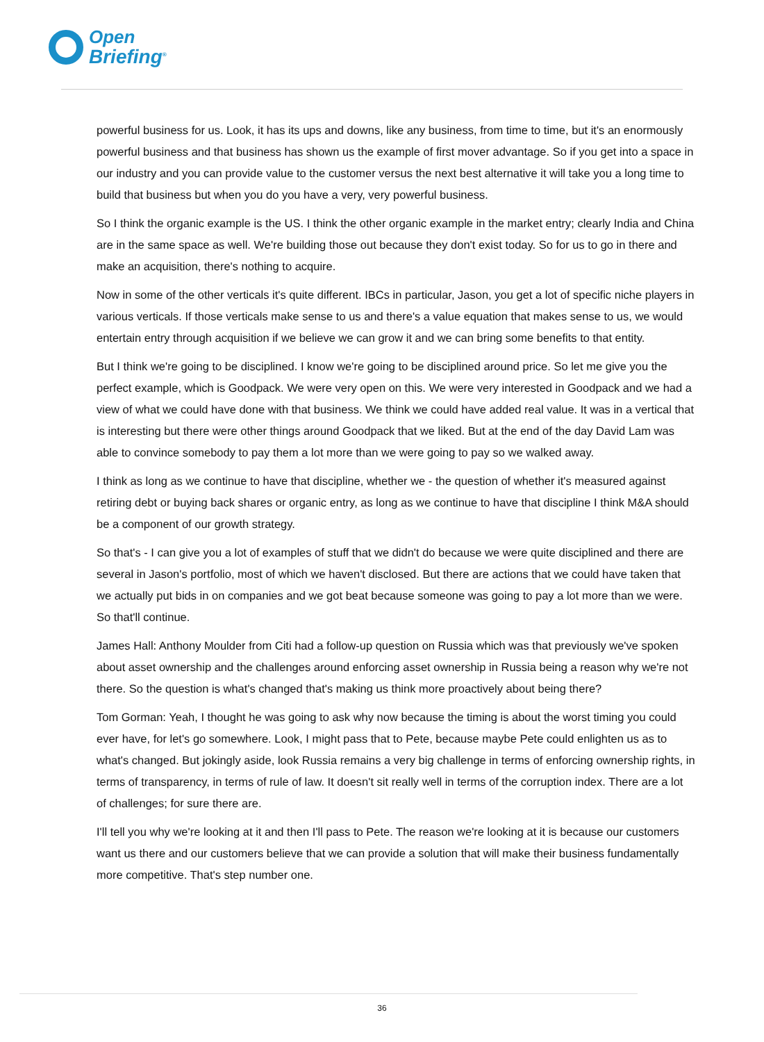Open
Briefing<sup>®</sup>
powerful business for us. Look, it has its ups and downs, like any business, from time to time, but it's an enormously powerful business and that business has shown us the example of first mover advantage. So if you get into a space in our industry and you can provide value to the customer versus the next best alternative it will take you a long time to build that business but when you do you have a very, very powerful business.
So I think the organic example is the US. I think the other organic example in the market entry; clearly India and China are in the same space as well. We're building those out because they don't exist today. So for us to go in there and make an acquisition, there's nothing to acquire.
Now in some of the other verticals it's quite different. IBCs in particular, Jason, you get a lot of specific niche players in various verticals. If those verticals make sense to us and there's a value equation that makes sense to us, we would entertain entry through acquisition if we believe we can grow it and we can bring some benefits to that entity.
But I think we're going to be disciplined. I know we're going to be disciplined around price. So let me give you the perfect example, which is Goodpack. We were very open on this. We were very interested in Goodpack and we had a view of what we could have done with that business. We think we could have added real value. It was in a vertical that is interesting but there were other things around Goodpack that we liked. But at the end of the day David Lam was able to convince somebody to pay them a lot more than we were going to pay so we walked away.
I think as long as we continue to have that discipline, whether we - the question of whether it's measured against retiring debt or buying back shares or organic entry, as long as we continue to have that discipline I think M&A should be a component of our growth strategy.
So that's - I can give you a lot of examples of stuff that we didn't do because we were quite disciplined and there are several in Jason's portfolio, most of which we haven't disclosed. But there are actions that we could have taken that we actually put bids in on companies and we got beat because someone was going to pay a lot more than we were. So that'll continue.
James Hall: Anthony Moulder from Citi had a follow-up question on Russia which was that previously we've spoken about asset ownership and the challenges around enforcing asset ownership in Russia being a reason why we're not there. So the question is what's changed that's making us think more proactively about being there?
Tom Gorman: Yeah, I thought he was going to ask why now because the timing is about the worst timing you could ever have, for let's go somewhere. Look, I might pass that to Pete, because maybe Pete could enlighten us as to what's changed. But jokingly aside, look Russia remains a very big challenge in terms of enforcing ownership rights, in terms of transparency, in terms of rule of law. It doesn't sit really well in terms of the corruption index. There are a lot of challenges; for sure there are.
I'll tell you why we're looking at it and then I'll pass to Pete. The reason we're looking at it is because our customers want us there and our customers believe that we can provide a solution that will make their business fundamentally more competitive. That's step number one.
36